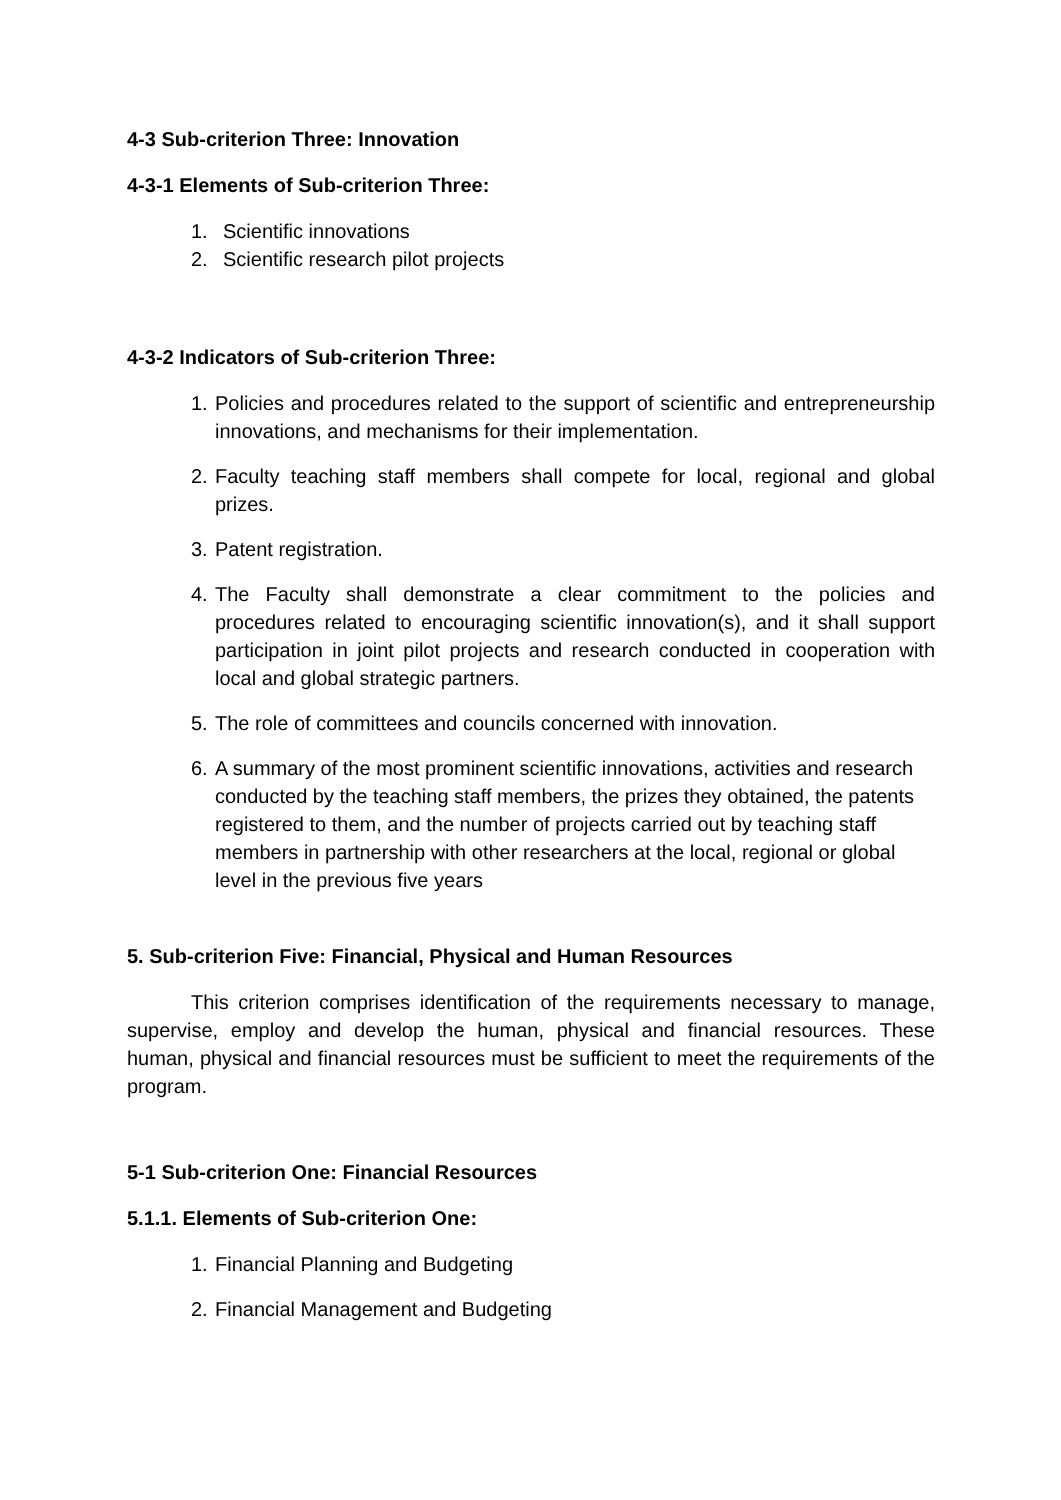4-3 Sub-criterion Three: Innovation
4-3-1 Elements of Sub-criterion Three:
1. Scientific innovations
2. Scientific research pilot projects
4-3-2 Indicators of Sub-criterion Three:
1. Policies and procedures related to the support of scientific and entrepreneurship innovations, and mechanisms for their implementation.
2. Faculty teaching staff members shall compete for local, regional and global prizes.
3. Patent registration.
4. The Faculty shall demonstrate a clear commitment to the policies and procedures related to encouraging scientific innovation(s), and it shall support participation in joint pilot projects and research conducted in cooperation with local and global strategic partners.
5. The role of committees and councils concerned with innovation.
6. A summary of the most prominent scientific innovations, activities and research conducted by the teaching staff members, the prizes they obtained, the patents registered to them, and the number of projects carried out by teaching staff members in partnership with other researchers at the local, regional or global level in the previous five years
5. Sub-criterion Five: Financial, Physical and Human Resources
This criterion comprises identification of the requirements necessary to manage, supervise, employ and develop the human, physical and financial resources. These human, physical and financial resources must be sufficient to meet the requirements of the program.
5-1 Sub-criterion One: Financial Resources
5.1.1. Elements of Sub-criterion One:
1. Financial Planning and Budgeting
2. Financial Management and Budgeting